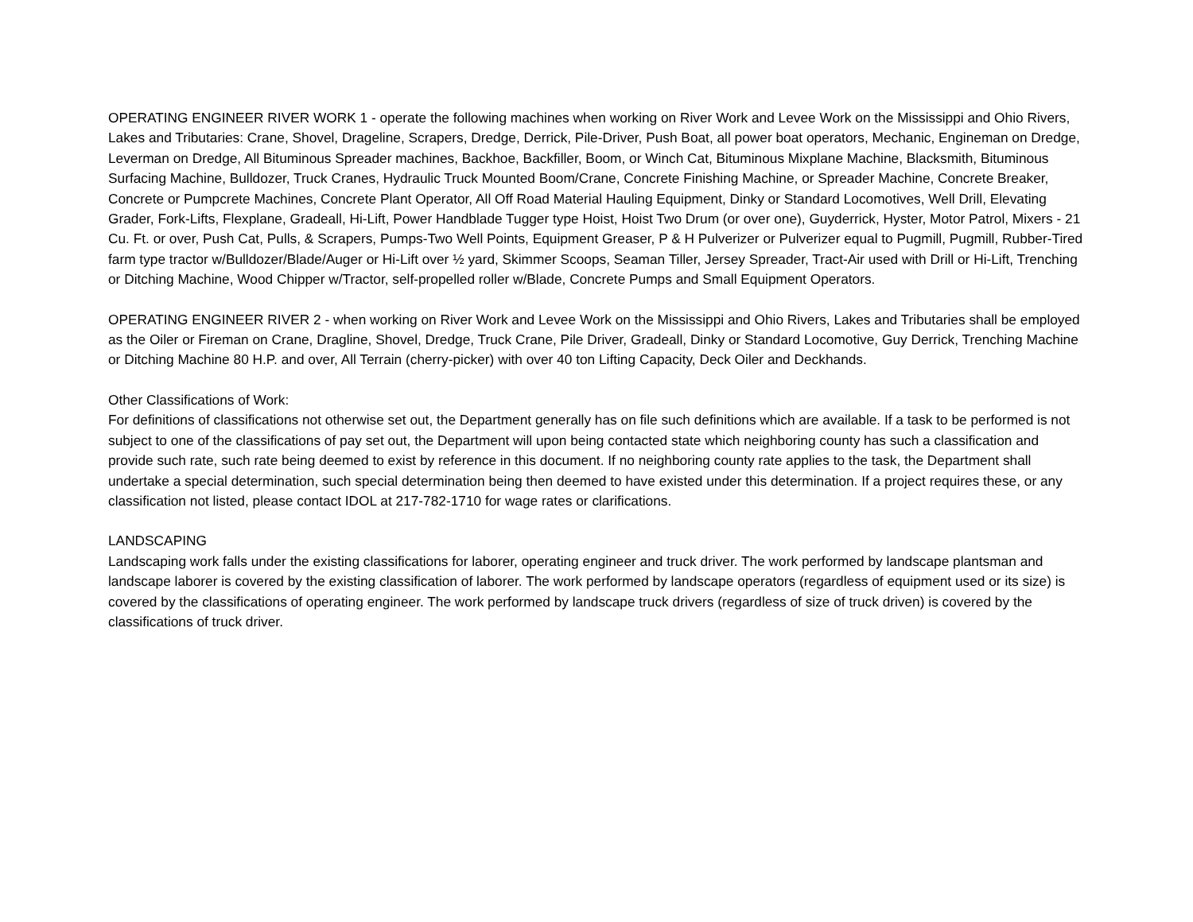OPERATING ENGINEER RIVER WORK 1 - operate the following machines when working on River Work and Levee Work on the Mississippi and Ohio Rivers, Lakes and Tributaries: Crane, Shovel, Drageline, Scrapers, Dredge, Derrick, Pile-Driver, Push Boat, all power boat operators, Mechanic, Engineman on Dredge, Leverman on Dredge, All Bituminous Spreader machines, Backhoe, Backfiller, Boom, or Winch Cat, Bituminous Mixplane Machine, Blacksmith, Bituminous Surfacing Machine, Bulldozer, Truck Cranes, Hydraulic Truck Mounted Boom/Crane, Concrete Finishing Machine, or Spreader Machine, Concrete Breaker, Concrete or Pumpcrete Machines, Concrete Plant Operator, All Off Road Material Hauling Equipment, Dinky or Standard Locomotives, Well Drill, Elevating Grader, Fork-Lifts, Flexplane, Gradeall, Hi-Lift, Power Handblade Tugger type Hoist, Hoist Two Drum (or over one), Guyderrick, Hyster, Motor Patrol, Mixers - 21 Cu. Ft. or over, Push Cat, Pulls, & Scrapers, Pumps-Two Well Points, Equipment Greaser, P & H Pulverizer or Pulverizer equal to Pugmill, Pugmill, Rubber-Tired farm type tractor w/Bulldozer/Blade/Auger or Hi-Lift over ½ yard, Skimmer Scoops, Seaman Tiller, Jersey Spreader, Tract-Air used with Drill or Hi-Lift, Trenching or Ditching Machine, Wood Chipper w/Tractor, self-propelled roller w/Blade, Concrete Pumps and Small Equipment Operators.
OPERATING ENGINEER RIVER 2 - when working on River Work and Levee Work on the Mississippi and Ohio Rivers, Lakes and Tributaries shall be employed as the Oiler or Fireman on Crane, Dragline, Shovel, Dredge, Truck Crane, Pile Driver, Gradeall, Dinky or Standard Locomotive, Guy Derrick, Trenching Machine or Ditching Machine 80 H.P. and over, All Terrain (cherry-picker) with over 40 ton Lifting Capacity, Deck Oiler and Deckhands.
Other Classifications of Work:
For definitions of classifications not otherwise set out, the Department generally has on file such definitions which are available. If a task to be performed is not subject to one of the classifications of pay set out, the Department will upon being contacted state which neighboring county has such a classification and provide such rate, such rate being deemed to exist by reference in this document. If no neighboring county rate applies to the task, the Department shall undertake a special determination, such special determination being then deemed to have existed under this determination. If a project requires these, or any classification not listed, please contact IDOL at 217-782-1710 for wage rates or clarifications.
LANDSCAPING
Landscaping work falls under the existing classifications for laborer, operating engineer and truck driver. The work performed by landscape plantsman and landscape laborer is covered by the existing classification of laborer. The work performed by landscape operators (regardless of equipment used or its size) is covered by the classifications of operating engineer. The work performed by landscape truck drivers (regardless of size of truck driven) is covered by the classifications of truck driver.